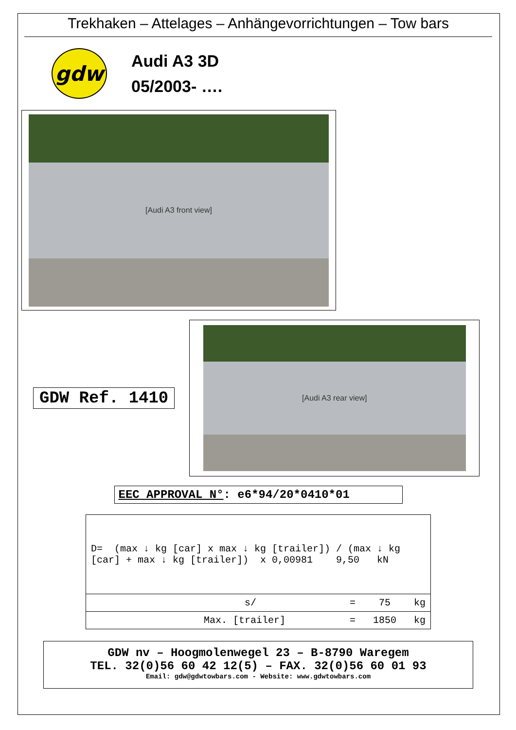Trekhaken – Attelages – Anhängevorrichtungen – Tow bars
gdw
Audi A3 3D
05/2003- ….
[Audi A3 front view]
GDW Ref. 1410
[Audi A3 rear view]
EEC APPROVAL N°: e6*94/20*0410*01
| D= (max ↓ kg [car] x max ↓ kg [trailer]) / (max ↓ kg [car] + max ↓ kg [trailer]) x 0,00981 9,50 kN |
| s/ = 75 kg |
| Max. [trailer] = 1850 kg |
GDW nv – Hoogmolenwegel 23 – B-8790 Waregem
TEL. 32(0)56 60 42 12(5) – FAX. 32(0)56 60 01 93
Email: gdw@gdwtowbars.com - Website: www.gdwtowbars.com